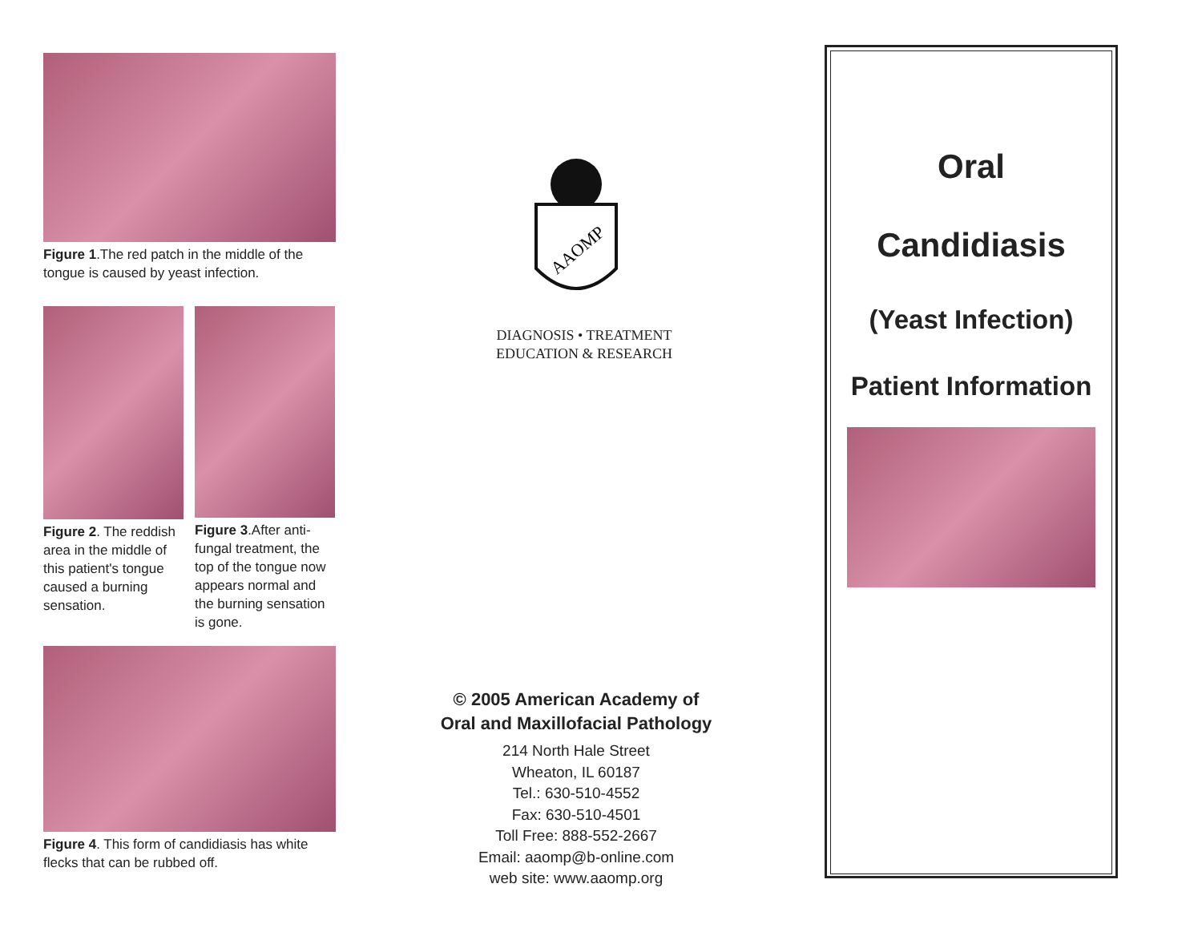Figure 1.The red patch in the middle of the tongue is caused by yeast infection.
Figure 2. The reddish area in the middle of this patient's tongue caused a burning sensation.
Figure 3.After anti-fungal treatment, the top of the tongue now appears normal and the burning sensation is gone.
Figure 4. This form of candidiasis has white flecks that can be rubbed off.
AAOMP
DIAGNOSIS • TREATMENT
EDUCATION & RESEARCH
© 2005 American Academy of
Oral and Maxillofacial Pathology
214 North Hale Street
Wheaton, IL 60187
Tel.: 630-510-4552
Fax: 630-510-4501
Toll Free: 888-552-2667
Email: aaomp@b-online.com
web site: www.aaomp.org
Oral
Candidiasis
(Yeast Infection)
Patient Information